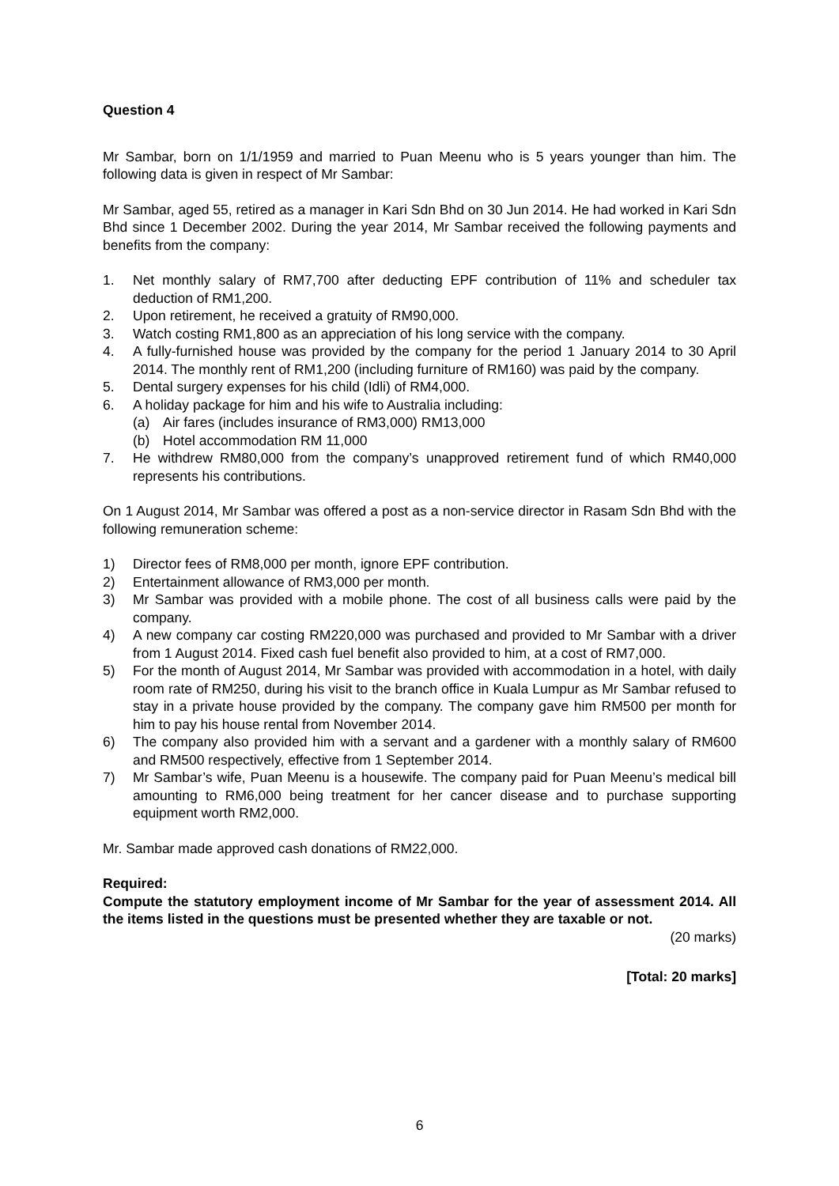Question 4
Mr Sambar, born on 1/1/1959 and married to Puan Meenu who is 5 years younger than him. The following data is given in respect of Mr Sambar:
Mr Sambar, aged 55, retired as a manager in Kari Sdn Bhd on 30 Jun 2014. He had worked in Kari Sdn Bhd since 1 December 2002. During the year 2014, Mr Sambar received the following payments and benefits from the company:
1. Net monthly salary of RM7,700 after deducting EPF contribution of 11% and scheduler tax deduction of RM1,200.
2. Upon retirement, he received a gratuity of RM90,000.
3. Watch costing RM1,800 as an appreciation of his long service with the company.
4. A fully-furnished house was provided by the company for the period 1 January 2014 to 30 April 2014. The monthly rent of RM1,200 (including furniture of RM160) was paid by the company.
5. Dental surgery expenses for his child (Idli) of RM4,000.
6. A holiday package for him and his wife to Australia including:
(a) Air fares (includes insurance of RM3,000) RM13,000
(b) Hotel accommodation RM 11,000
7. He withdrew RM80,000 from the company’s unapproved retirement fund of which RM40,000 represents his contributions.
On 1 August 2014, Mr Sambar was offered a post as a non-service director in Rasam Sdn Bhd with the following remuneration scheme:
1) Director fees of RM8,000 per month, ignore EPF contribution.
2) Entertainment allowance of RM3,000 per month.
3) Mr Sambar was provided with a mobile phone. The cost of all business calls were paid by the company.
4) A new company car costing RM220,000 was purchased and provided to Mr Sambar with a driver from 1 August 2014. Fixed cash fuel benefit also provided to him, at a cost of RM7,000.
5) For the month of August 2014, Mr Sambar was provided with accommodation in a hotel, with daily room rate of RM250, during his visit to the branch office in Kuala Lumpur as Mr Sambar refused to stay in a private house provided by the company. The company gave him RM500 per month for him to pay his house rental from November 2014.
6) The company also provided him with a servant and a gardener with a monthly salary of RM600 and RM500 respectively, effective from 1 September 2014.
7) Mr Sambar’s wife, Puan Meenu is a housewife. The company paid for Puan Meenu’s medical bill amounting to RM6,000 being treatment for her cancer disease and to purchase supporting equipment worth RM2,000.
Mr. Sambar made approved cash donations of RM22,000.
Required:
Compute the statutory employment income of Mr Sambar for the year of assessment 2014. All the items listed in the questions must be presented whether they are taxable or not.
(20 marks)
[Total: 20 marks]
6